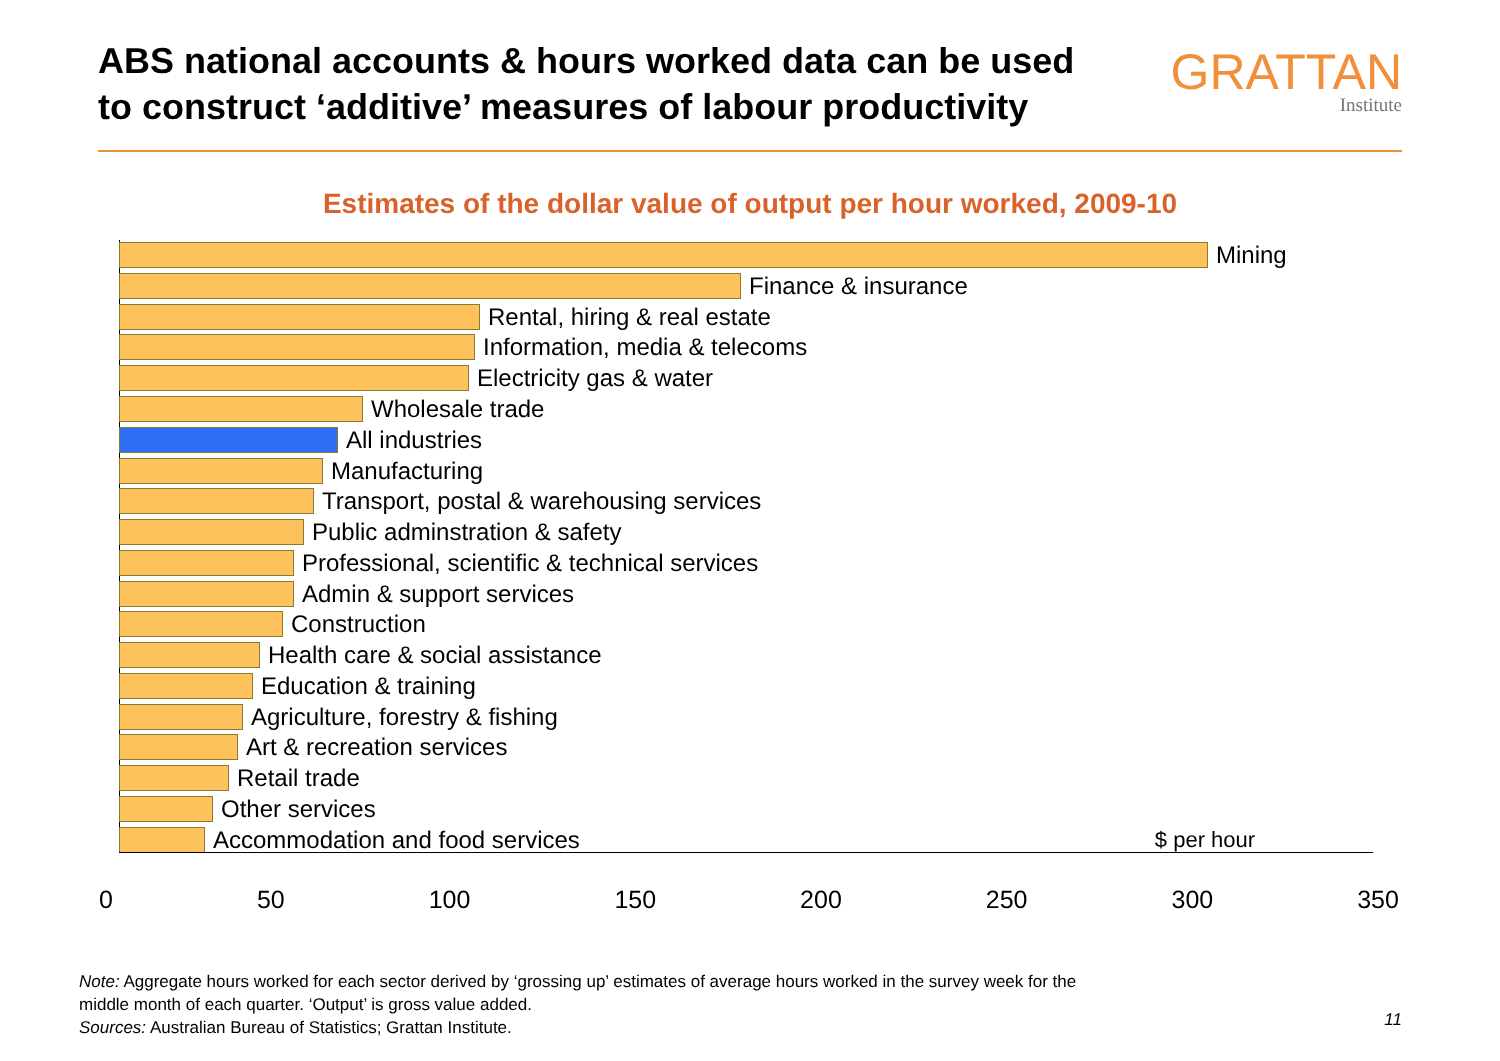ABS national accounts & hours worked data can be used
to construct ‘additive’ measures of labour productivity
GRATTAN
Institute
Estimates of the dollar value of output per hour worked, 2009-10
Mining
Finance & insurance
Rental, hiring & real estate
Information, media & telecoms
Electricity gas & water
Wholesale trade
All industries
Manufacturing
Transport, postal & warehousing services
Public adminstration & safety
Professional, scientific & technical services
Admin & support services
Construction
Health care & social assistance
Education & training
Agriculture, forestry & fishing
Art & recreation services
Retail trade
Other services
Accommodation and food services $ per hour
0 50 100 150 200 250 300 350
Note: Aggregate hours worked for each sector derived by ‘grossing up’ estimates of average hours worked in the survey week for the
middle month of each quarter. ‘Output’ is gross value added.
Sources: Australian Bureau of Statistics; Grattan Institute.
11